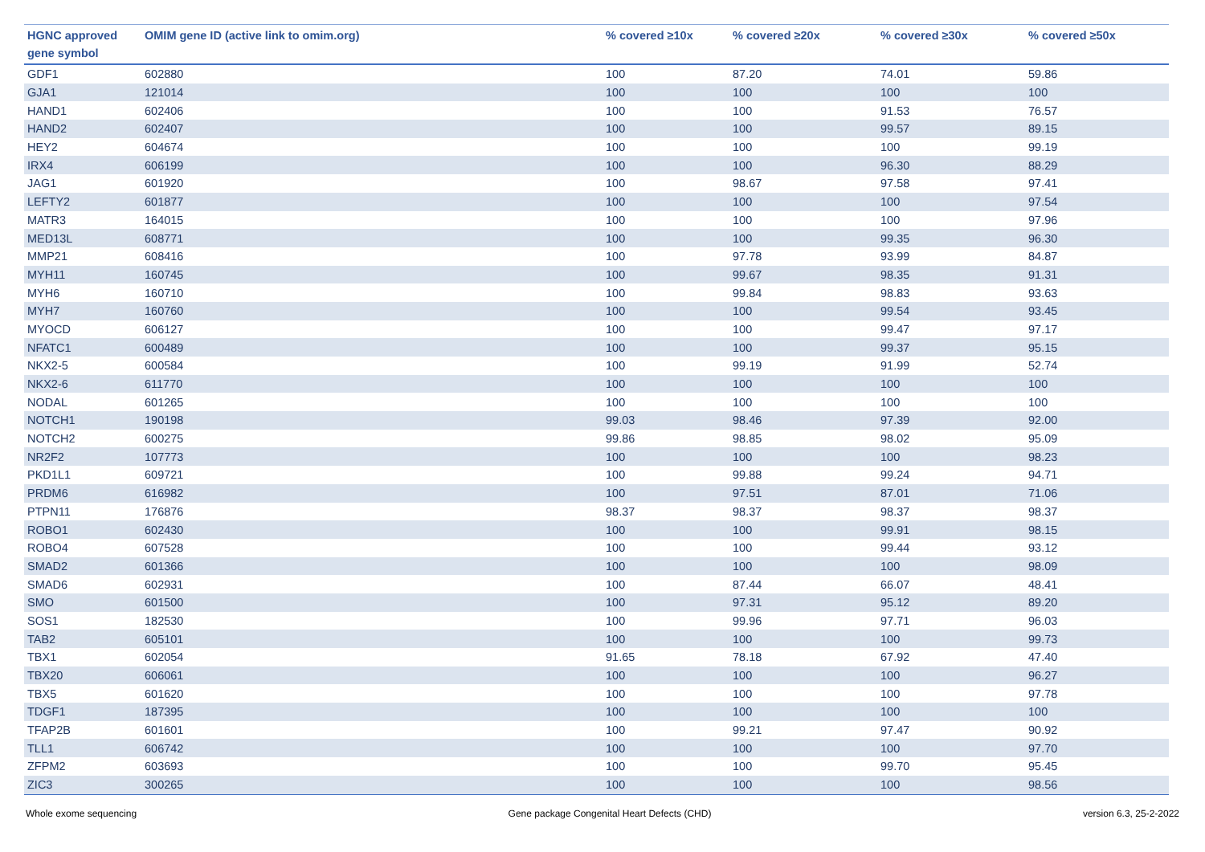| HGNC approved gene symbol | OMIM gene ID (active link to omim.org) | % covered ≥10x | % covered ≥20x | % covered ≥30x | % covered ≥50x |
| --- | --- | --- | --- | --- | --- |
| GDF1 | 602880 | 100 | 87.20 | 74.01 | 59.86 |
| GJA1 | 121014 | 100 | 100 | 100 | 100 |
| HAND1 | 602406 | 100 | 100 | 91.53 | 76.57 |
| HAND2 | 602407 | 100 | 100 | 99.57 | 89.15 |
| HEY2 | 604674 | 100 | 100 | 100 | 99.19 |
| IRX4 | 606199 | 100 | 100 | 96.30 | 88.29 |
| JAG1 | 601920 | 100 | 98.67 | 97.58 | 97.41 |
| LEFTY2 | 601877 | 100 | 100 | 100 | 97.54 |
| MATR3 | 164015 | 100 | 100 | 100 | 97.96 |
| MED13L | 608771 | 100 | 100 | 99.35 | 96.30 |
| MMP21 | 608416 | 100 | 97.78 | 93.99 | 84.87 |
| MYH11 | 160745 | 100 | 99.67 | 98.35 | 91.31 |
| MYH6 | 160710 | 100 | 99.84 | 98.83 | 93.63 |
| MYH7 | 160760 | 100 | 100 | 99.54 | 93.45 |
| MYOCD | 606127 | 100 | 100 | 99.47 | 97.17 |
| NFATC1 | 600489 | 100 | 100 | 99.37 | 95.15 |
| NKX2-5 | 600584 | 100 | 99.19 | 91.99 | 52.74 |
| NKX2-6 | 611770 | 100 | 100 | 100 | 100 |
| NODAL | 601265 | 100 | 100 | 100 | 100 |
| NOTCH1 | 190198 | 99.03 | 98.46 | 97.39 | 92.00 |
| NOTCH2 | 600275 | 99.86 | 98.85 | 98.02 | 95.09 |
| NR2F2 | 107773 | 100 | 100 | 100 | 98.23 |
| PKD1L1 | 609721 | 100 | 99.88 | 99.24 | 94.71 |
| PRDM6 | 616982 | 100 | 97.51 | 87.01 | 71.06 |
| PTPN11 | 176876 | 98.37 | 98.37 | 98.37 | 98.37 |
| ROBO1 | 602430 | 100 | 100 | 99.91 | 98.15 |
| ROBO4 | 607528 | 100 | 100 | 99.44 | 93.12 |
| SMAD2 | 601366 | 100 | 100 | 100 | 98.09 |
| SMAD6 | 602931 | 100 | 87.44 | 66.07 | 48.41 |
| SMO | 601500 | 100 | 97.31 | 95.12 | 89.20 |
| SOS1 | 182530 | 100 | 99.96 | 97.71 | 96.03 |
| TAB2 | 605101 | 100 | 100 | 100 | 99.73 |
| TBX1 | 602054 | 91.65 | 78.18 | 67.92 | 47.40 |
| TBX20 | 606061 | 100 | 100 | 100 | 96.27 |
| TBX5 | 601620 | 100 | 100 | 100 | 97.78 |
| TDGF1 | 187395 | 100 | 100 | 100 | 100 |
| TFAP2B | 601601 | 100 | 99.21 | 97.47 | 90.92 |
| TLL1 | 606742 | 100 | 100 | 100 | 97.70 |
| ZFPM2 | 603693 | 100 | 100 | 99.70 | 95.45 |
| ZIC3 | 300265 | 100 | 100 | 100 | 98.56 |
Whole exome sequencing Gene package Congenital Heart Defects (CHD) version 6.3, 25-2-2022